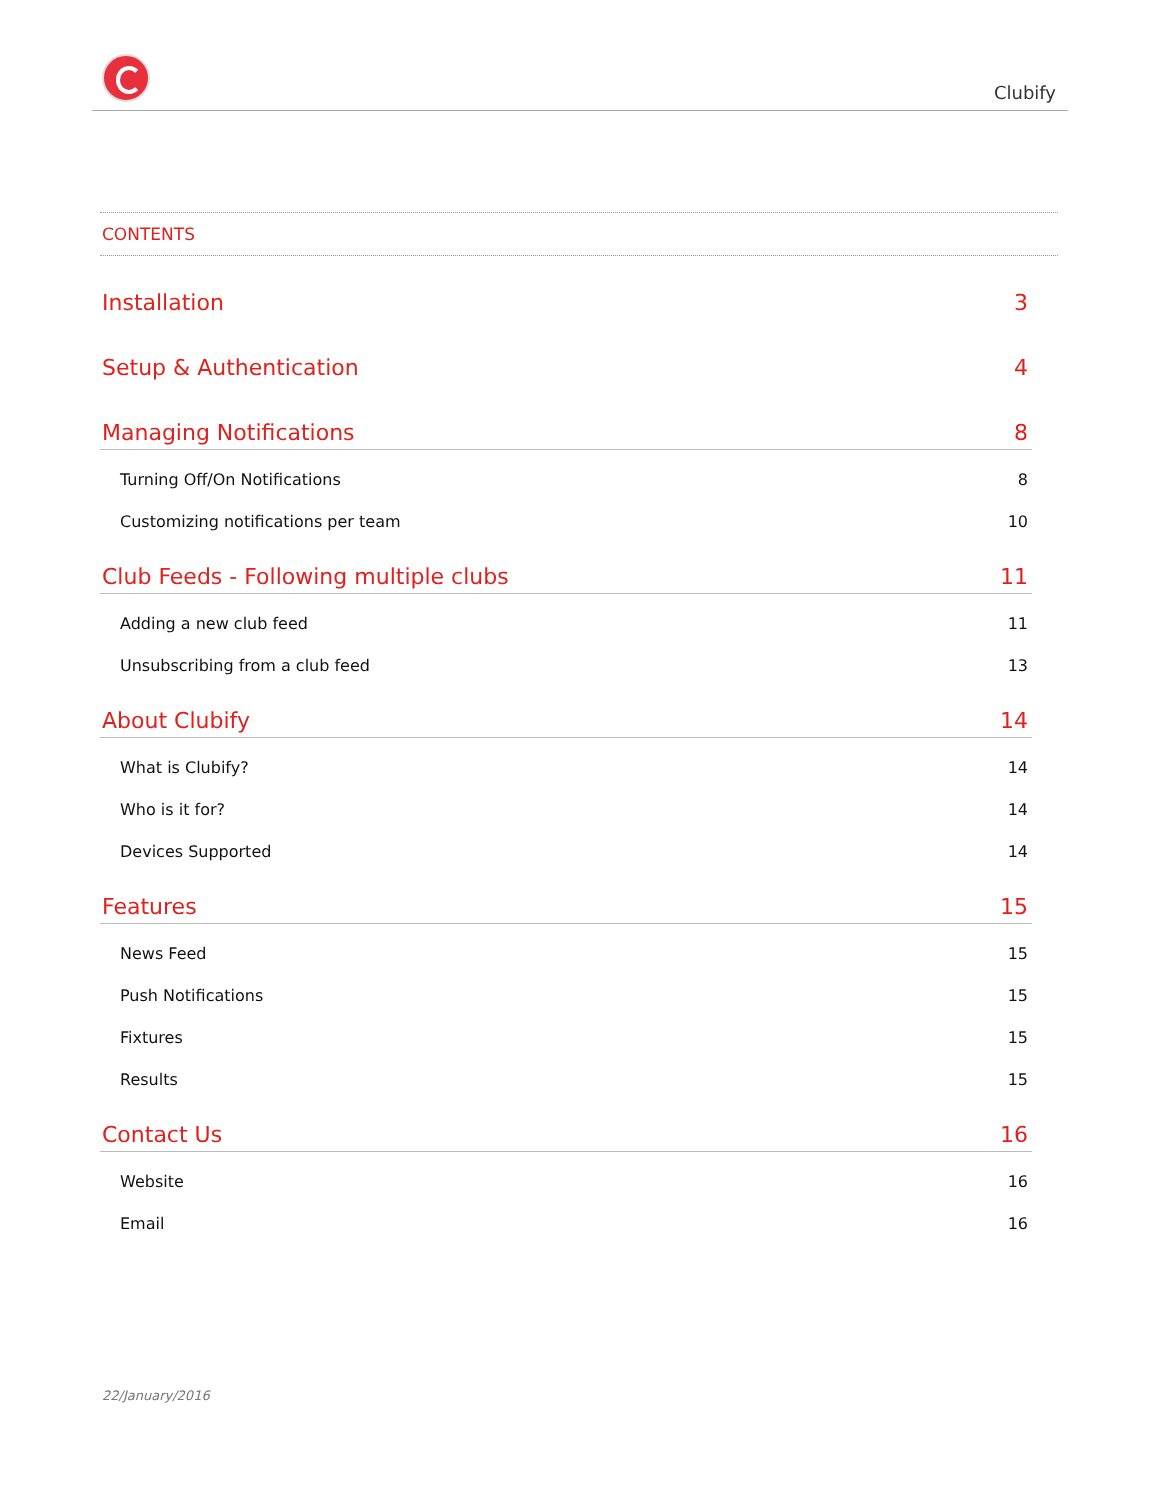Clubify
CONTENTS
Installation 3
Setup & Authentication 4
Managing Notifications 8
Turning Off/On Notifications 8
Customizing notifications per team 10
Club Feeds - Following multiple clubs 11
Adding a new club feed 11
Unsubscribing from a club feed 13
About Clubify 14
What is Clubify? 14
Who is it for? 14
Devices Supported 14
Features 15
News Feed 15
Push Notifications 15
Fixtures 15
Results 15
Contact Us 16
Website 16
Email 16
22/January/2016